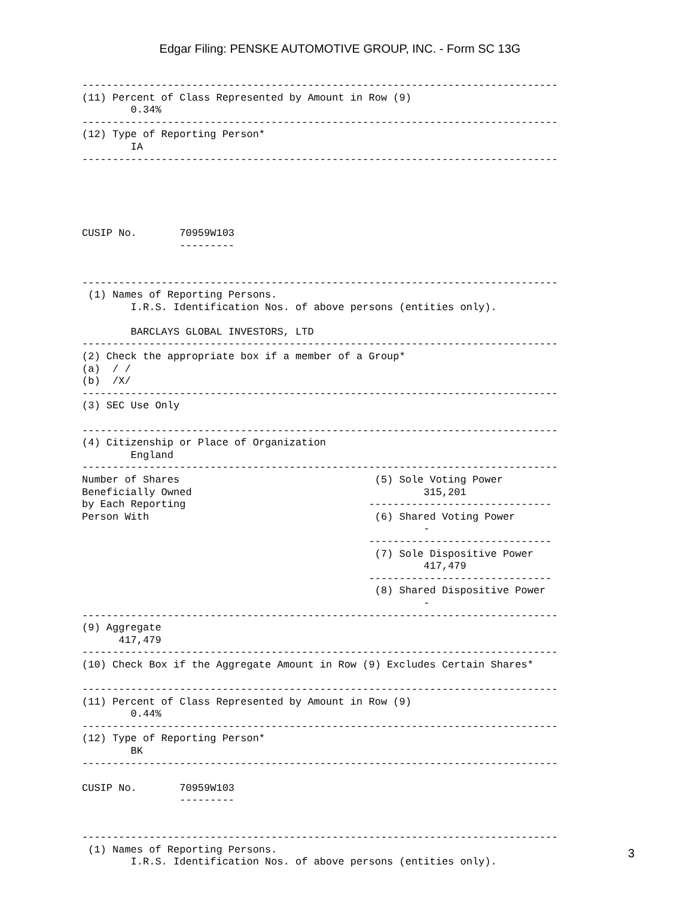Edgar Filing: PENSKE AUTOMOTIVE GROUP, INC. - Form SC 13G
------------------------------------------------------------------------------
(11) Percent of Class Represented by Amount in Row (9)
        0.34%
------------------------------------------------------------------------------
(12) Type of Reporting Person*
        IA
------------------------------------------------------------------------------





CUSIP No.       70959W103
                ---------


------------------------------------------------------------------------------
 (1) Names of Reporting Persons.
        I.R.S. Identification Nos. of above persons (entities only).

        BARCLAYS GLOBAL INVESTORS, LTD
------------------------------------------------------------------------------
(2) Check the appropriate box if a member of a Group*
(a)  / /
(b)  /X/
------------------------------------------------------------------------------
(3) SEC Use Only

------------------------------------------------------------------------------
(4) Citizenship or Place of Organization
        England
------------------------------------------------------------------------------
Number of Shares                                (5) Sole Voting Power
Beneficially Owned                                      315,201
by Each Reporting                              ------------------------------
Person With                                     (6) Shared Voting Power
                                                        -
                                               ------------------------------
                                                (7) Sole Dispositive Power
                                                        417,479
                                               ------------------------------
                                                (8) Shared Dispositive Power
                                                        -
------------------------------------------------------------------------------
(9) Aggregate
      417,479
------------------------------------------------------------------------------
(10) Check Box if the Aggregate Amount in Row (9) Excludes Certain Shares*

------------------------------------------------------------------------------
(11) Percent of Class Represented by Amount in Row (9)
        0.44%
------------------------------------------------------------------------------
(12) Type of Reporting Person*
        BK
------------------------------------------------------------------------------

CUSIP No.       70959W103
                ---------


------------------------------------------------------------------------------
 (1) Names of Reporting Persons.
        I.R.S. Identification Nos. of above persons (entities only).
3